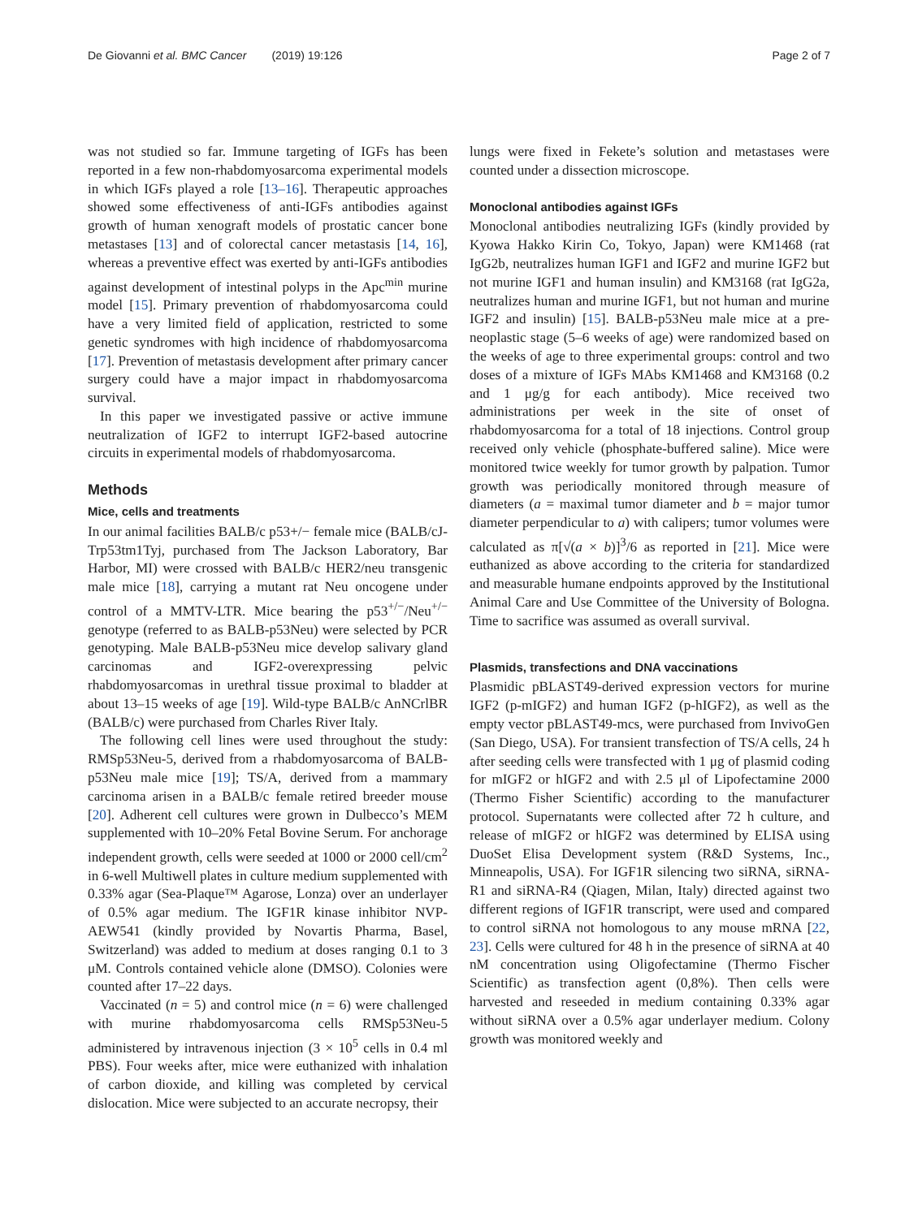De Giovanni et al. BMC Cancer (2019) 19:126 Page 2 of 7
was not studied so far. Immune targeting of IGFs has been reported in a few non-rhabdomyosarcoma experimental models in which IGFs played a role [13–16]. Therapeutic approaches showed some effectiveness of anti-IGFs antibodies against growth of human xenograft models of prostatic cancer bone metastases [13] and of colorectal cancer metastasis [14, 16], whereas a preventive effect was exerted by anti-IGFs antibodies against development of intestinal polyps in the Apc<sup>min</sup> murine model [15]. Primary prevention of rhabdomyosarcoma could have a very limited field of application, restricted to some genetic syndromes with high incidence of rhabdomyosarcoma [17]. Prevention of metastasis development after primary cancer surgery could have a major impact in rhabdomyosarcoma survival.
In this paper we investigated passive or active immune neutralization of IGF2 to interrupt IGF2-based autocrine circuits in experimental models of rhabdomyosarcoma.
Methods
Mice, cells and treatments
In our animal facilities BALB/c p53+/− female mice (BALB/cJ-Trp53tm1Tyj, purchased from The Jackson Laboratory, Bar Harbor, MI) were crossed with BALB/c HER2/neu transgenic male mice [18], carrying a mutant rat Neu oncogene under control of a MMTV-LTR. Mice bearing the p53<sup>+/−</sup>/Neu<sup>+/−</sup> genotype (referred to as BALB-p53Neu) were selected by PCR genotyping. Male BALB-p53Neu mice develop salivary gland carcinomas and IGF2-overexpressing pelvic rhabdomyosarcomas in urethral tissue proximal to bladder at about 13–15 weeks of age [19]. Wild-type BALB/c AnNCrlBR (BALB/c) were purchased from Charles River Italy.
The following cell lines were used throughout the study: RMSp53Neu-5, derived from a rhabdomyosarcoma of BALB-p53Neu male mice [19]; TS/A, derived from a mammary carcinoma arisen in a BALB/c female retired breeder mouse [20]. Adherent cell cultures were grown in Dulbecco’s MEM supplemented with 10–20% Fetal Bovine Serum. For anchorage independent growth, cells were seeded at 1000 or 2000 cell/cm<sup>2</sup> in 6-well Multiwell plates in culture medium supplemented with 0.33% agar (Sea-Plaque™ Agarose, Lonza) over an underlayer of 0.5% agar medium. The IGF1R kinase inhibitor NVP-AEW541 (kindly provided by Novartis Pharma, Basel, Switzerland) was added to medium at doses ranging 0.1 to 3 μM. Controls contained vehicle alone (DMSO). Colonies were counted after 17–22 days.
Vaccinated (n = 5) and control mice (n = 6) were challenged with murine rhabdomyosarcoma cells RMSp53Neu-5 administered by intravenous injection (3 × 10<sup>5</sup> cells in 0.4 ml PBS). Four weeks after, mice were euthanized with inhalation of carbon dioxide, and killing was completed by cervical dislocation. Mice were subjected to an accurate necropsy, their
lungs were fixed in Fekete’s solution and metastases were counted under a dissection microscope.
Monoclonal antibodies against IGFs
Monoclonal antibodies neutralizing IGFs (kindly provided by Kyowa Hakko Kirin Co, Tokyo, Japan) were KM1468 (rat IgG2b, neutralizes human IGF1 and IGF2 and murine IGF2 but not murine IGF1 and human insulin) and KM3168 (rat IgG2a, neutralizes human and murine IGF1, but not human and murine IGF2 and insulin) [15]. BALB-p53Neu male mice at a pre-neoplastic stage (5–6 weeks of age) were randomized based on the weeks of age to three experimental groups: control and two doses of a mixture of IGFs MAbs KM1468 and KM3168 (0.2 and 1 μg/g for each antibody). Mice received two administrations per week in the site of onset of rhabdomyosarcoma for a total of 18 injections. Control group received only vehicle (phosphate-buffered saline). Mice were monitored twice weekly for tumor growth by palpation. Tumor growth was periodically monitored through measure of diameters (a = maximal tumor diameter and b = major tumor diameter perpendicular to a) with calipers; tumor volumes were calculated as π[√(a × b)]<sup>3</sup>/6 as reported in [21]. Mice were euthanized as above according to the criteria for standardized and measurable humane endpoints approved by the Institutional Animal Care and Use Committee of the University of Bologna. Time to sacrifice was assumed as overall survival.
Plasmids, transfections and DNA vaccinations
Plasmidic pBLAST49-derived expression vectors for murine IGF2 (p-mIGF2) and human IGF2 (p-hIGF2), as well as the empty vector pBLAST49-mcs, were purchased from InvivoGen (San Diego, USA). For transient transfection of TS/A cells, 24 h after seeding cells were transfected with 1 μg of plasmid coding for mIGF2 or hIGF2 and with 2.5 μl of Lipofectamine 2000 (Thermo Fisher Scientific) according to the manufacturer protocol. Supernatants were collected after 72 h culture, and release of mIGF2 or hIGF2 was determined by ELISA using DuoSet Elisa Development system (R&D Systems, Inc., Minneapolis, USA). For IGF1R silencing two siRNA, siRNA-R1 and siRNA-R4 (Qiagen, Milan, Italy) directed against two different regions of IGF1R transcript, were used and compared to control siRNA not homologous to any mouse mRNA [22, 23]. Cells were cultured for 48 h in the presence of siRNA at 40 nM concentration using Oligofectamine (Thermo Fischer Scientific) as transfection agent (0,8%). Then cells were harvested and reseeded in medium containing 0.33% agar without siRNA over a 0.5% agar underlayer medium. Colony growth was monitored weekly and